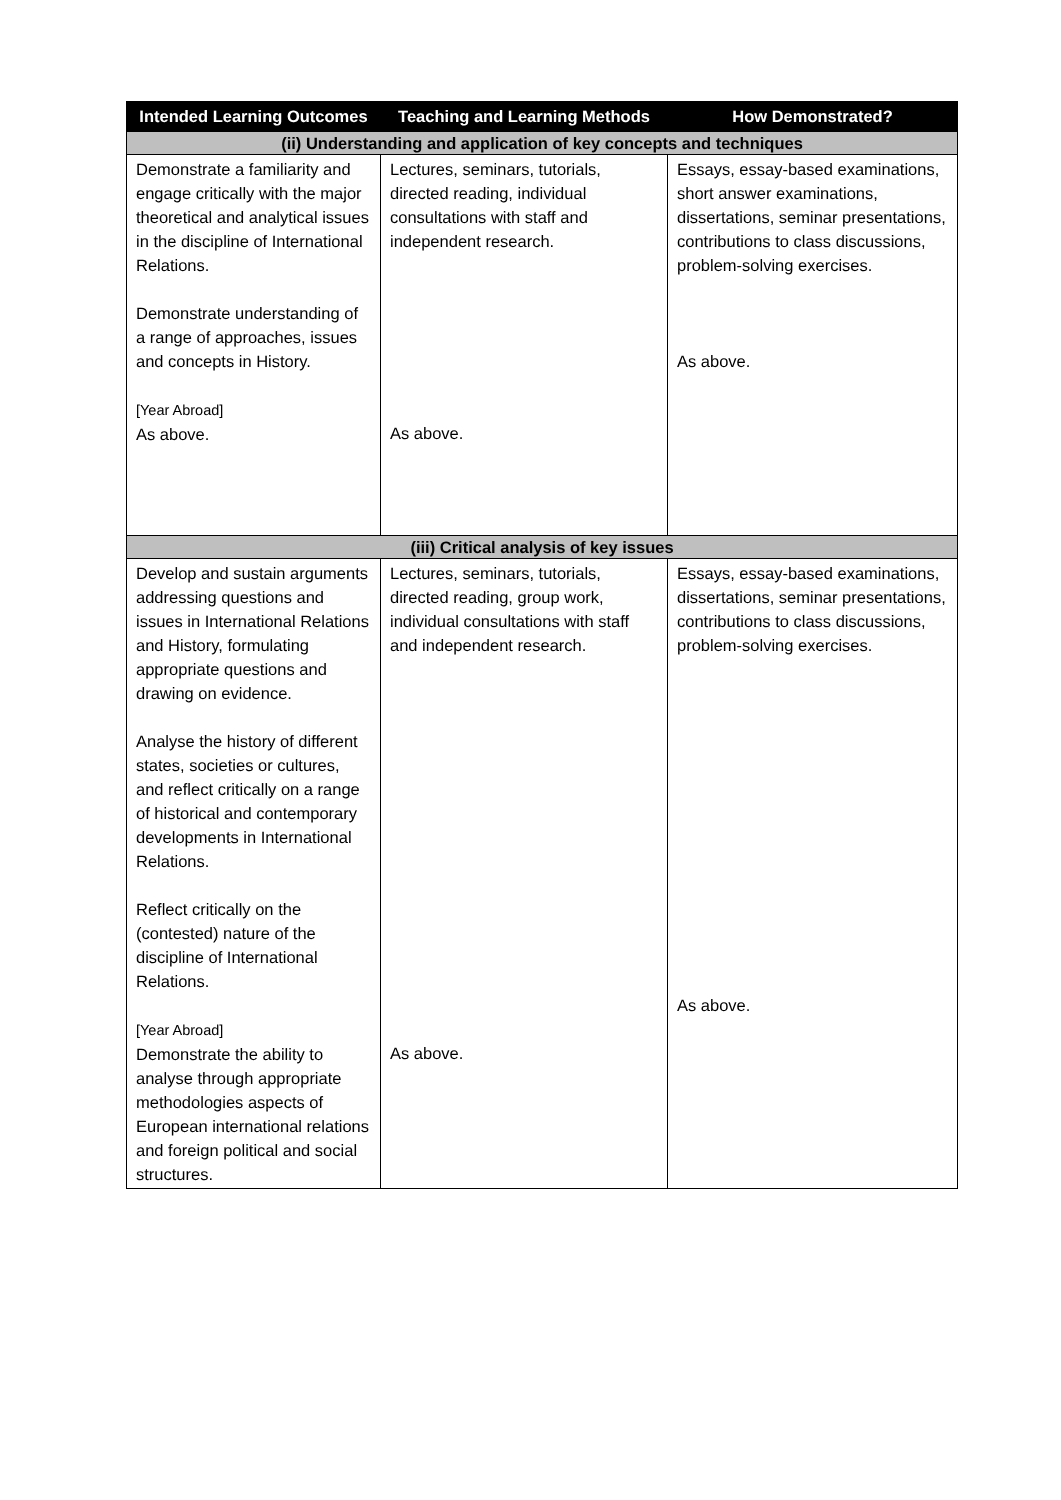| Intended Learning Outcomes | Teaching and Learning Methods | How Demonstrated? |
| --- | --- | --- |
| (ii) Understanding and application of key concepts and techniques | | |
| Demonstrate a familiarity and engage critically with the major theoretical and analytical issues in the discipline of International Relations. Demonstrate understanding of a range of approaches, issues and concepts in History. [Year Abroad] As above. | Lectures, seminars, tutorials, directed reading, individual consultations with staff and independent research. As above. | Essays, essay-based examinations, short answer examinations, dissertations, seminar presentations, contributions to class discussions, problem-solving exercises. As above. |
| (iii) Critical analysis of key issues | | |
| Develop and sustain arguments addressing questions and issues in International Relations and History, formulating appropriate questions and drawing on evidence. Analyse the history of different states, societies or cultures, and reflect critically on a range of historical and contemporary developments in International Relations. Reflect critically on the (contested) nature of the discipline of International Relations. [Year Abroad] Demonstrate the ability to analyse through appropriate methodologies aspects of European international relations and foreign political and social structures. | Lectures, seminars, tutorials, directed reading, group work, individual consultations with staff and independent research. As above. | Essays, essay-based examinations, dissertations, seminar presentations, contributions to class discussions, problem-solving exercises. As above. |